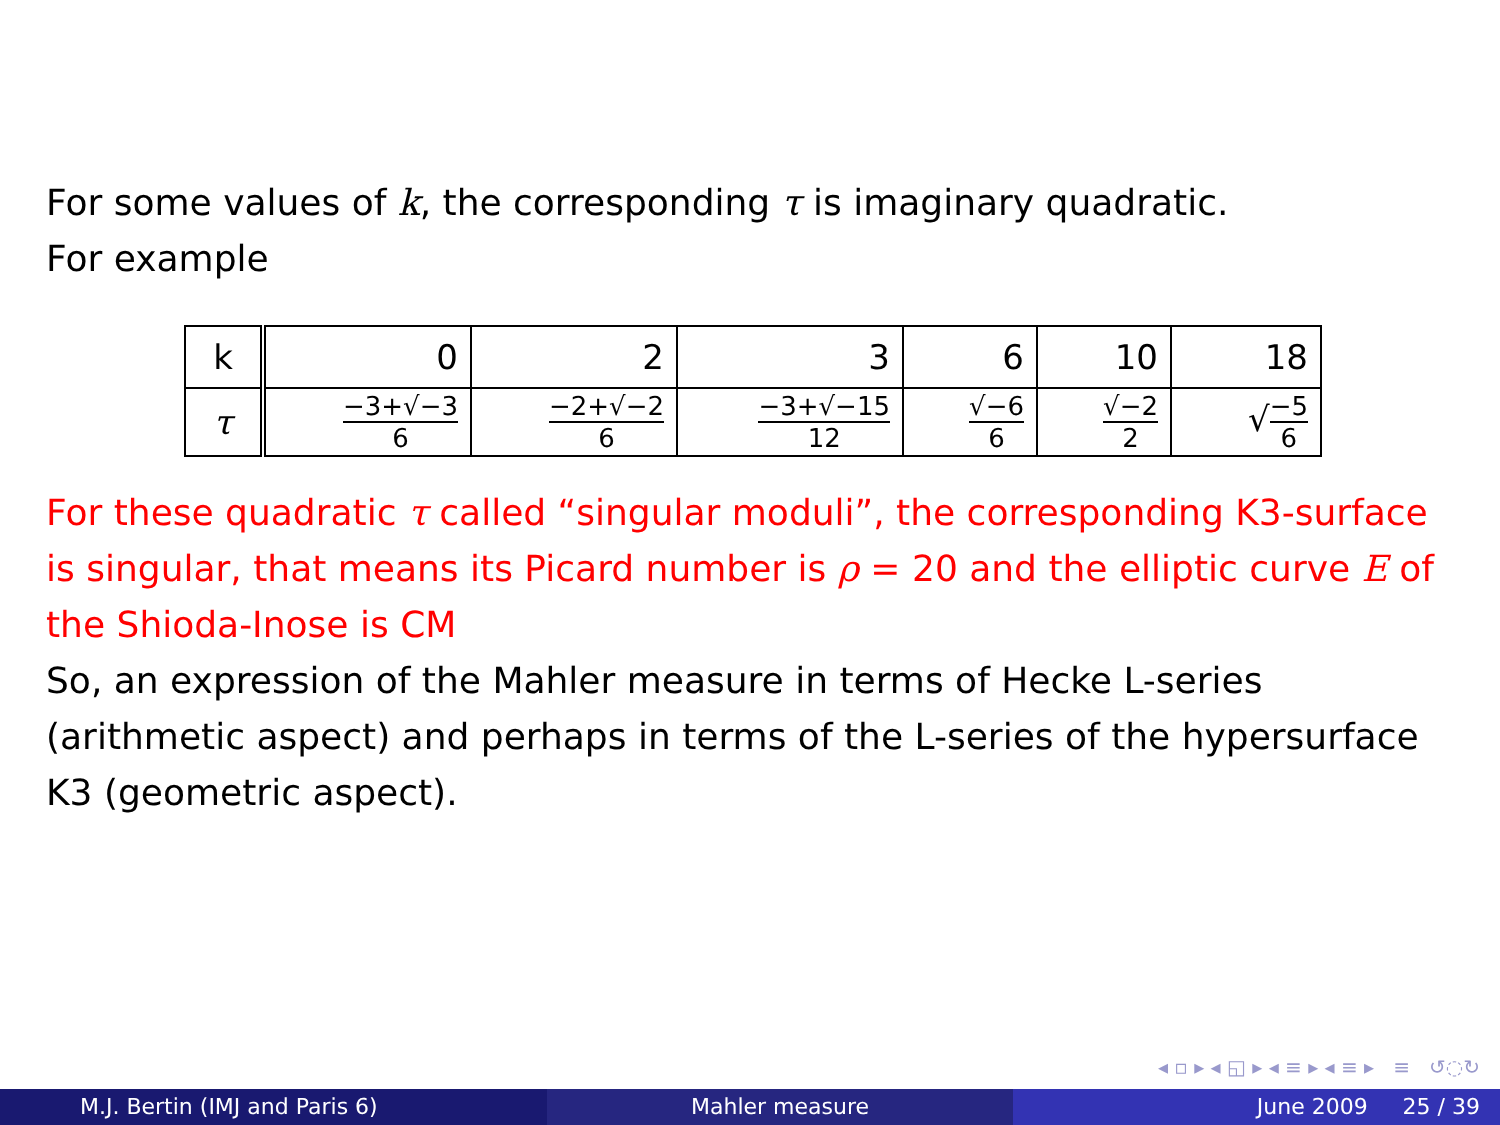For some values of k, the corresponding τ is imaginary quadratic.
For example
| k | 0 | 2 | 3 | 6 | 10 | 18 |
| τ | −3+√−3 6 | −2+√−2 6 | −3+√−15 12 | √−6 6 | √−2 2 | √ −5 6 |
For these quadratic τ called “singular moduli”, the corresponding K3-surface is singular, that means its Picard number is ρ = 20 and the elliptic curve E of the Shioda-Inose is CM
So, an expression of the Mahler measure in terms of Hecke L-series (arithmetic aspect) and perhaps in terms of the L-series of the hypersurface K3 (geometric aspect).
◂ ▫ ▸ ◂ ◱ ▸ ◂ ≡ ▸ ◂ ≡ ▸ ≡ ↺◌↻
M.J. Bertin (IMJ and Paris 6) Mahler measure June 2009 25 / 39